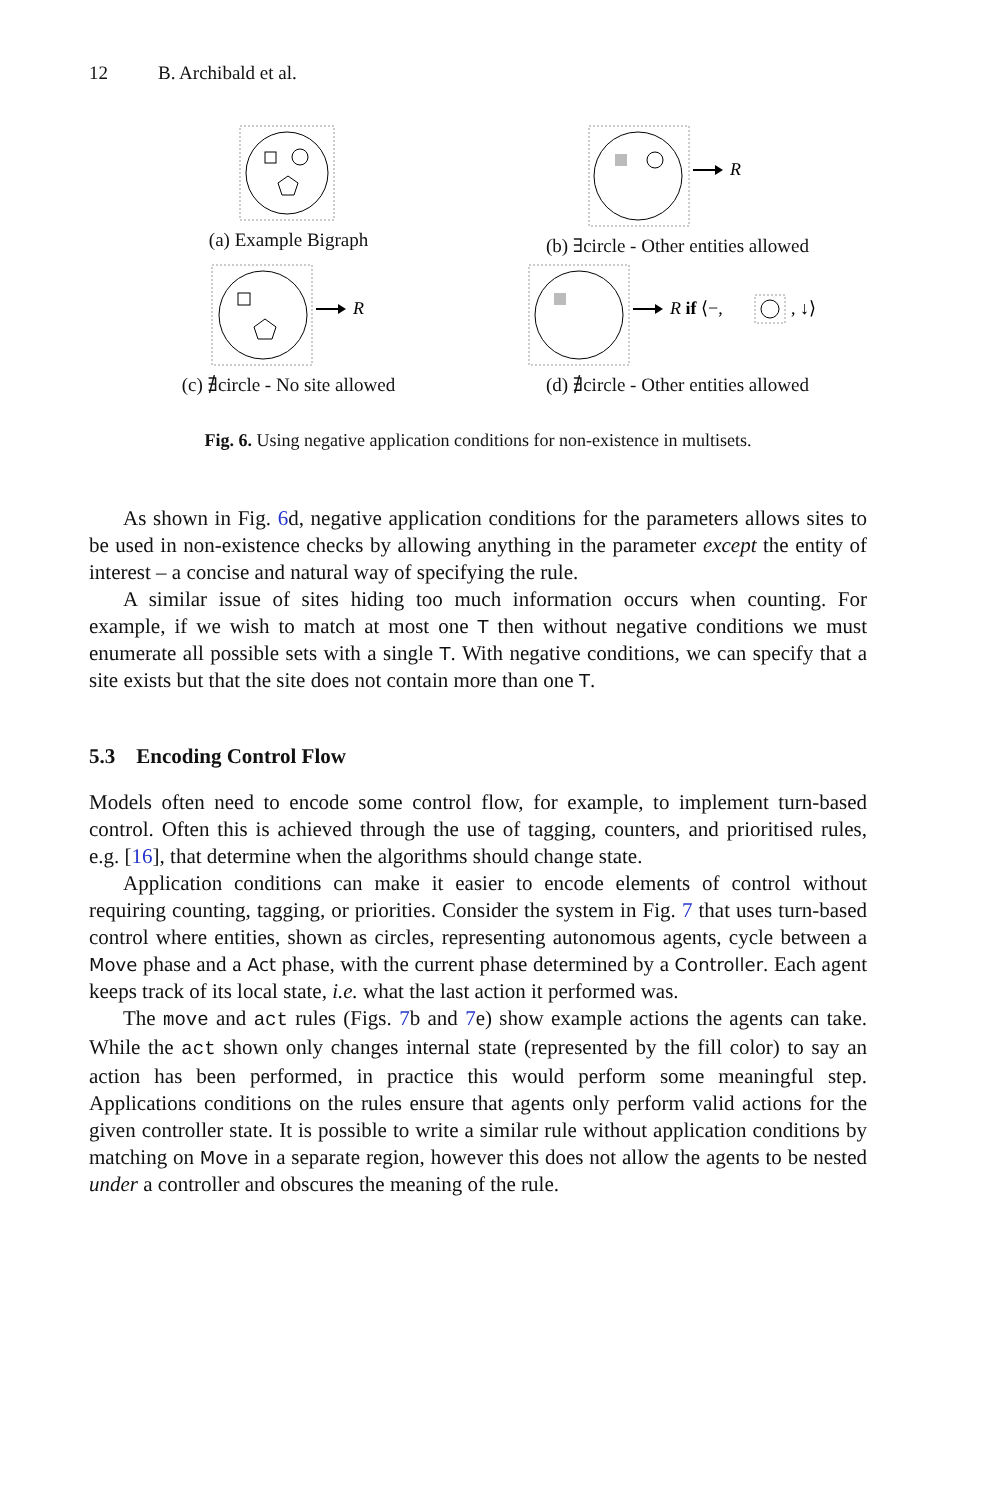12 B. Archibald et al.
(a) Example Bigraph
R
(b) ∃circle - Other entities allowed
R
(c) ∄circle - No site allowed
R if ⟨−,
, ↓⟩
(d) ∄circle - Other entities allowed
Fig. 6. Using negative application conditions for non-existence in multisets.
As shown in Fig. 6d, negative application conditions for the parameters allows sites to be used in non-existence checks by allowing anything in the parameter except the entity of interest – a concise and natural way of specifying the rule.
A similar issue of sites hiding too much information occurs when counting. For example, if we wish to match at most one T then without negative conditions we must enumerate all possible sets with a single T. With negative conditions, we can specify that a site exists but that the site does not contain more than one T.
5.3 Encoding Control Flow
Models often need to encode some control flow, for example, to implement turn-based control. Often this is achieved through the use of tagging, counters, and prioritised rules, e.g. [16], that determine when the algorithms should change state.
Application conditions can make it easier to encode elements of control without requiring counting, tagging, or priorities. Consider the system in Fig. 7 that uses turn-based control where entities, shown as circles, representing autonomous agents, cycle between a Move phase and a Act phase, with the current phase determined by a Controller. Each agent keeps track of its local state, i.e. what the last action it performed was.
The move and act rules (Figs. 7b and 7e) show example actions the agents can take. While the act shown only changes internal state (represented by the fill color) to say an action has been performed, in practice this would perform some meaningful step. Applications conditions on the rules ensure that agents only perform valid actions for the given controller state. It is possible to write a similar rule without application conditions by matching on Move in a separate region, however this does not allow the agents to be nested under a controller and obscures the meaning of the rule.